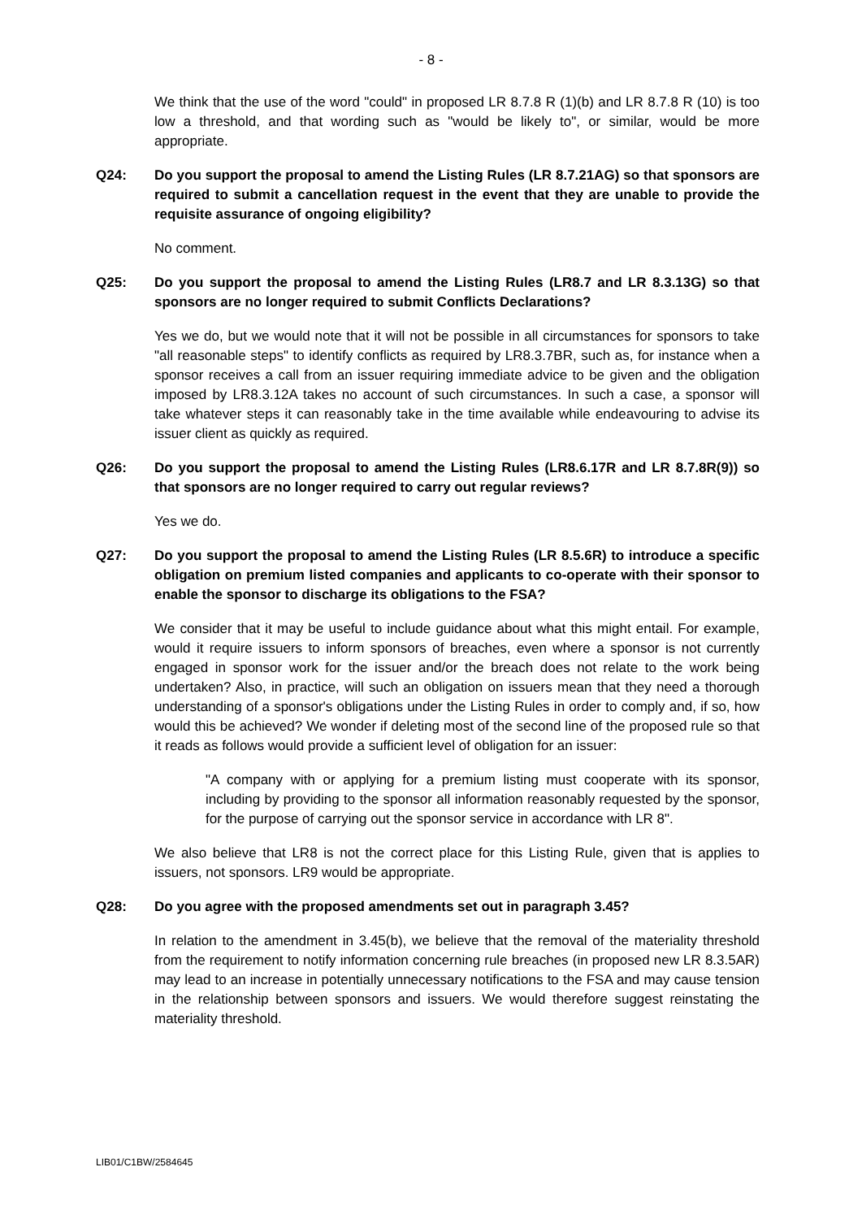- 8 -
We think that the use of the word "could" in proposed LR 8.7.8 R (1)(b) and LR 8.7.8 R (10) is too low a threshold, and that wording such as "would be likely to", or similar, would be more appropriate.
Q24: Do you support the proposal to amend the Listing Rules (LR 8.7.21AG) so that sponsors are required to submit a cancellation request in the event that they are unable to provide the requisite assurance of ongoing eligibility?
No comment.
Q25: Do you support the proposal to amend the Listing Rules (LR8.7 and LR 8.3.13G) so that sponsors are no longer required to submit Conflicts Declarations?
Yes we do, but we would note that it will not be possible in all circumstances for sponsors to take "all reasonable steps" to identify conflicts as required by LR8.3.7BR, such as, for instance when a sponsor receives a call from an issuer requiring immediate advice to be given and the obligation imposed by LR8.3.12A takes no account of such circumstances. In such a case, a sponsor will take whatever steps it can reasonably take in the time available while endeavouring to advise its issuer client as quickly as required.
Q26: Do you support the proposal to amend the Listing Rules (LR8.6.17R and LR 8.7.8R(9)) so that sponsors are no longer required to carry out regular reviews?
Yes we do.
Q27: Do you support the proposal to amend the Listing Rules (LR 8.5.6R) to introduce a specific obligation on premium listed companies and applicants to co-operate with their sponsor to enable the sponsor to discharge its obligations to the FSA?
We consider that it may be useful to include guidance about what this might entail. For example, would it require issuers to inform sponsors of breaches, even where a sponsor is not currently engaged in sponsor work for the issuer and/or the breach does not relate to the work being undertaken? Also, in practice, will such an obligation on issuers mean that they need a thorough understanding of a sponsor's obligations under the Listing Rules in order to comply and, if so, how would this be achieved? We wonder if deleting most of the second line of the proposed rule so that it reads as follows would provide a sufficient level of obligation for an issuer:
"A company with or applying for a premium listing must cooperate with its sponsor, including by providing to the sponsor all information reasonably requested by the sponsor, for the purpose of carrying out the sponsor service in accordance with LR 8".
We also believe that LR8 is not the correct place for this Listing Rule, given that is applies to issuers, not sponsors. LR9 would be appropriate.
Q28: Do you agree with the proposed amendments set out in paragraph 3.45?
In relation to the amendment in 3.45(b), we believe that the removal of the materiality threshold from the requirement to notify information concerning rule breaches (in proposed new LR 8.3.5AR) may lead to an increase in potentially unnecessary notifications to the FSA and may cause tension in the relationship between sponsors and issuers. We would therefore suggest reinstating the materiality threshold.
LIB01/C1BW/2584645